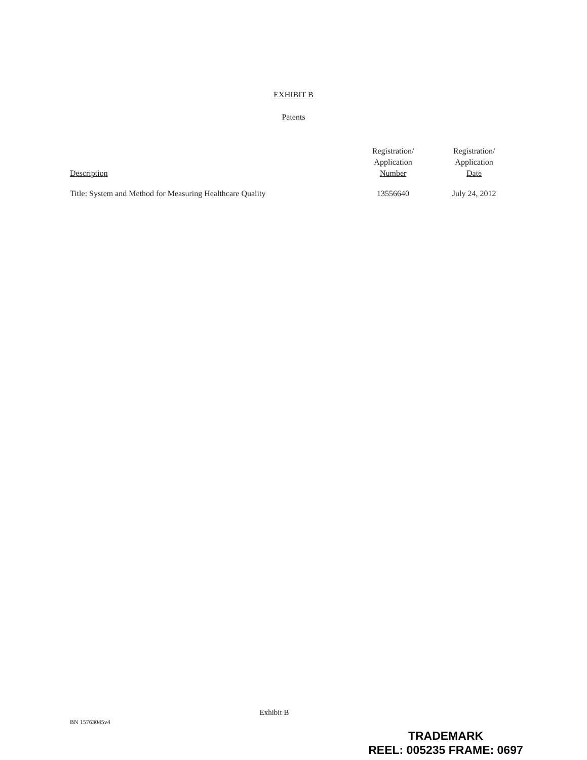EXHIBIT B
Patents
| Description | Registration/ Application Number | Registration/ Application Date |
| --- | --- | --- |
| Title: System and Method for Measuring Healthcare Quality | 13556640 | July 24, 2012 |
Exhibit B
BN 15763045v4
TRADEMARK
REEL: 005235 FRAME: 0697